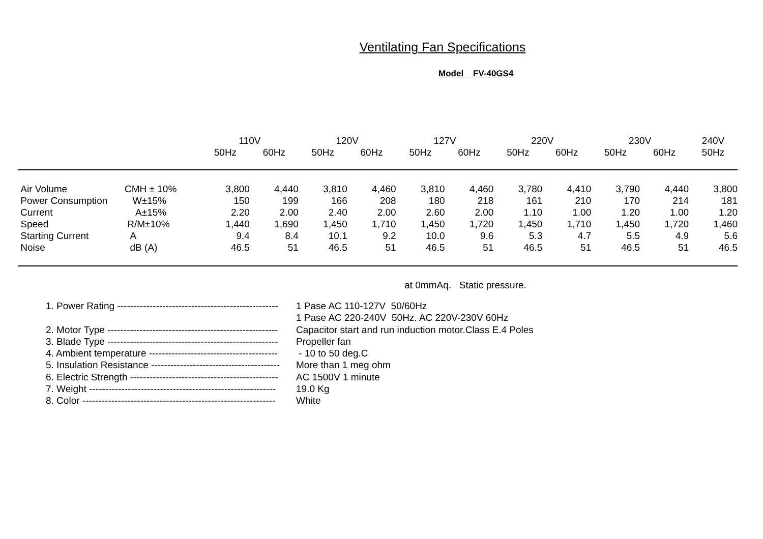Ventilating Fan Specifications
Model FV-40GS4
| | | 110V | | 120V | | 127V | | 220V | | 230V | | 240V |
| --- | --- | --- | --- | --- | --- | --- | --- | --- | --- | --- | --- | --- |
| | | 50Hz | 60Hz | 50Hz | 60Hz | 50Hz | 60Hz | 50Hz | 60Hz | 50Hz | 60Hz | 50Hz |
| Air Volume | CMH ± 10% | 3,800 | 4,440 | 3,810 | 4,460 | 3,810 | 4,460 | 3,780 | 4,410 | 3,790 | 4,440 | 3,800 |
| Power Consumption | W±15% | 150 | 199 | 166 | 208 | 180 | 218 | 161 | 210 | 170 | 214 | 181 |
| Current | A±15% | 2.20 | 2.00 | 2.40 | 2.00 | 2.60 | 2.00 | 1.10 | 1.00 | 1.20 | 1.00 | 1.20 |
| Speed | R/M±10% | 1,440 | 1,690 | 1,450 | 1,710 | 1,450 | 1,720 | 1,450 | 1,710 | 1,450 | 1,720 | 1,460 |
| Starting Current | A | 9.4 | 8.4 | 10.1 | 9.2 | 10.0 | 9.6 | 5.3 | 4.7 | 5.5 | 4.9 | 5.6 |
| Noise | dB (A) | 46.5 | 51 | 46.5 | 51 | 46.5 | 51 | 46.5 | 51 | 46.5 | 51 | 46.5 |
at 0mmAq. Static pressure.
| 1. Power Rating -------------------------------------------------- | 1 Pase AC 110-127V 50/60Hz 1 Pase AC 220-240V 50Hz. AC 220V-230V 60Hz |
| 2. Motor Type ----------------------------------------------------- | Capacitor start and run induction motor.Class E.4 Poles |
| 3. Blade Type ----------------------------------------------------- | Propeller fan |
| 4. Ambient temperature ---------------------------------------- | - 10 to 50 deg.C |
| 5. Insulation Resistance ---------------------------------------- | More than 1 meg ohm |
| 6. Electric Strength ---------------------------------------------- | AC 1500V 1 minute |
| 7. Weight ---------------------------------------------------------- | 19.0 Kg |
| 8. Color ------------------------------------------------------------ | White |